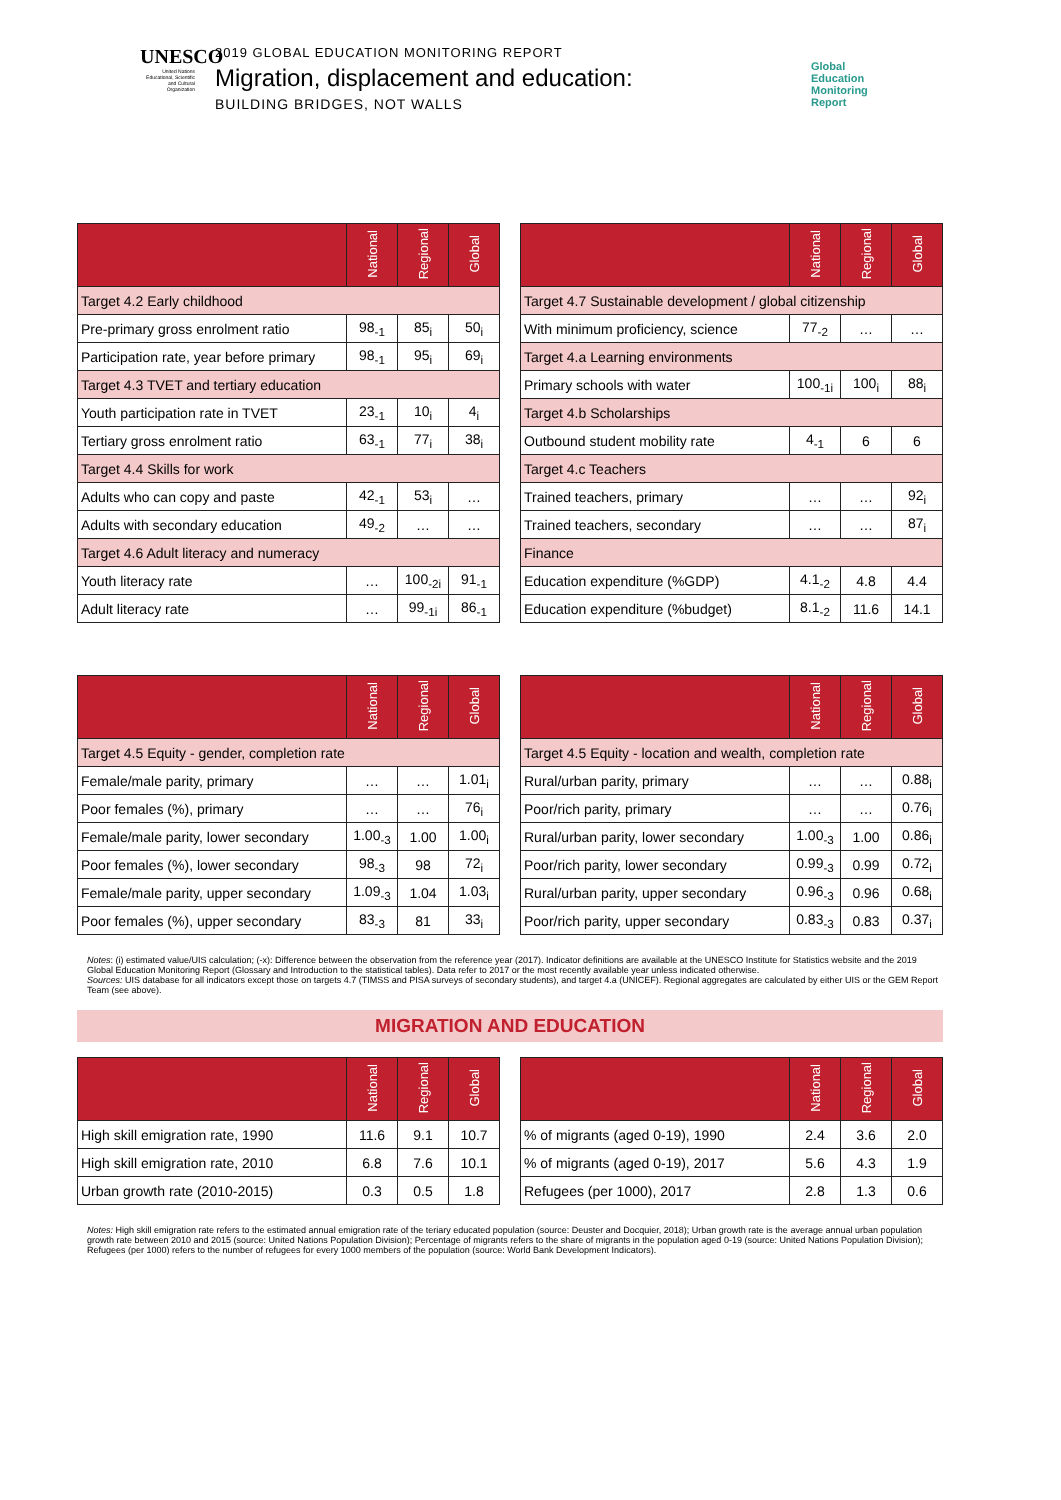UNESCO
United Nations Educational, Scientific and Cultural Organization
2019 GLOBAL EDUCATION MONITORING REPORT
Migration, displacement and education:
BUILDING BRIDGES, NOT WALLS
Global
Education
Monitoring
Report
| | National | Regional | Global |
| --- | --- | --- | --- |
| Target 4.2 Early childhood | | | |
| Pre-primary gross enrolment ratio | 98<sub>-1</sub> | 85<sub>i</sub> | 50<sub>i</sub> |
| Participation rate, year before primary | 98<sub>-1</sub> | 95<sub>i</sub> | 69<sub>i</sub> |
| Target 4.3 TVET and tertiary education | | | |
| Youth participation rate in TVET | 23<sub>-1</sub> | 10<sub>i</sub> | 4<sub>i</sub> |
| Tertiary gross enrolment ratio | 63<sub>-1</sub> | 77<sub>i</sub> | 38<sub>i</sub> |
| Target 4.4 Skills for work | | | |
| Adults who can copy and paste | 42<sub>-1</sub> | 53<sub>i</sub> | … |
| Adults with secondary education | 49<sub>-2</sub> | … | … |
| Target 4.6 Adult literacy and numeracy | | | |
| Youth literacy rate | … | 100<sub>-2i</sub> | 91<sub>-1</sub> |
| Adult literacy rate | … | 99<sub>-1i</sub> | 86<sub>-1</sub> |
| | National | Regional | Global |
| --- | --- | --- | --- |
| Target 4.7 Sustainable development / global citizenship | | | |
| With minimum proficiency, science | 77<sub>-2</sub> | … | … |
| Target 4.a Learning environments | | | |
| Primary schools with water | 100<sub>-1i</sub> | 100<sub>i</sub> | 88<sub>i</sub> |
| Target 4.b Scholarships | | | |
| Outbound student mobility rate | 4<sub>-1</sub> | 6 | 6 |
| Target 4.c Teachers | | | |
| Trained teachers, primary | … | … | 92<sub>i</sub> |
| Trained teachers, secondary | … | … | 87<sub>i</sub> |
| Finance | | | |
| Education expenditure (%GDP) | 4.1<sub>-2</sub> | 4.8 | 4.4 |
| Education expenditure (%budget) | 8.1<sub>-2</sub> | 11.6 | 14.1 |
| | National | Regional | Global |
| --- | --- | --- | --- |
| Target 4.5 Equity - gender, completion rate | | | |
| Female/male parity, primary | … | … | 1.01<sub>i</sub> |
| Poor females (%), primary | … | … | 76<sub>i</sub> |
| Female/male parity, lower secondary | 1.00<sub>-3</sub> | 1.00 | 1.00<sub>i</sub> |
| Poor females (%), lower secondary | 98<sub>-3</sub> | 98 | 72<sub>i</sub> |
| Female/male parity, upper secondary | 1.09<sub>-3</sub> | 1.04 | 1.03<sub>i</sub> |
| Poor females (%), upper secondary | 83<sub>-3</sub> | 81 | 33<sub>i</sub> |
| | National | Regional | Global |
| --- | --- | --- | --- |
| Target 4.5 Equity - location and wealth, completion rate | | | |
| Rural/urban parity, primary | … | … | 0.88<sub>i</sub> |
| Poor/rich parity, primary | … | … | 0.76<sub>i</sub> |
| Rural/urban parity, lower secondary | 1.00<sub>-3</sub> | 1.00 | 0.86<sub>i</sub> |
| Poor/rich parity, lower secondary | 0.99<sub>-3</sub> | 0.99 | 0.72<sub>i</sub> |
| Rural/urban parity, upper secondary | 0.96<sub>-3</sub> | 0.96 | 0.68<sub>i</sub> |
| Poor/rich parity, upper secondary | 0.83<sub>-3</sub> | 0.83 | 0.37<sub>i</sub> |
Notes: (i) estimated value/UIS calculation; (-x): Difference between the observation from the reference year (2017). Indicator definitions are available at the UNESCO Institute for Statistics website and the 2019 Global Education Monitoring Report (Glossary and Introduction to the statistical tables). Data refer to 2017 or the most recently available year unless indicated otherwise.
Sources: UIS database for all indicators except those on targets 4.7 (TIMSS and PISA surveys of secondary students), and target 4.a (UNICEF). Regional aggregates are calculated by either UIS or the GEM Report Team (see above).
MIGRATION AND EDUCATION
| | National | Regional | Global |
| --- | --- | --- | --- |
| High skill emigration rate, 1990 | 11.6 | 9.1 | 10.7 |
| High skill emigration rate, 2010 | 6.8 | 7.6 | 10.1 |
| Urban growth rate (2010-2015) | 0.3 | 0.5 | 1.8 |
| | National | Regional | Global |
| --- | --- | --- | --- |
| % of migrants (aged 0-19), 1990 | 2.4 | 3.6 | 2.0 |
| % of migrants (aged 0-19), 2017 | 5.6 | 4.3 | 1.9 |
| Refugees (per 1000), 2017 | 2.8 | 1.3 | 0.6 |
Notes: High skill emigration rate refers to the estimated annual emigration rate of the teriary educated population (source: Deuster and Docquier, 2018); Urban growth rate is the average annual urban population growth rate between 2010 and 2015 (source: United Nations Population Division); Percentage of migrants refers to the share of migrants in the population aged 0-19 (source: United Nations Population Division); Refugees (per 1000) refers to the number of refugees for every 1000 members of the population (source: World Bank Development Indicators).